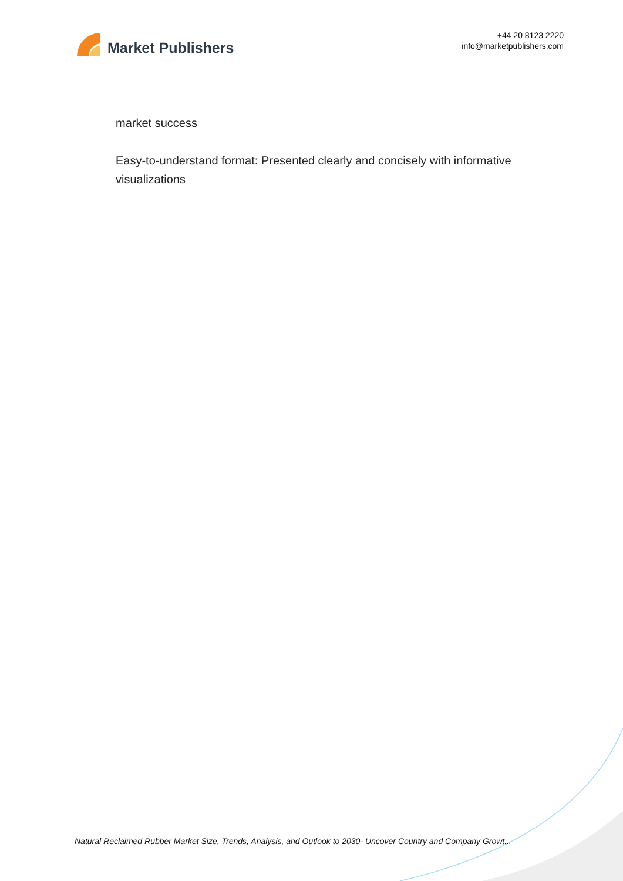Market Publishers
+44 20 8123 2220
info@marketpublishers.com
market success
Easy-to-understand format: Presented clearly and concisely with informative visualizations
Natural Reclaimed Rubber Market Size, Trends, Analysis, and Outlook to 2030- Uncover Country and Company Growt...